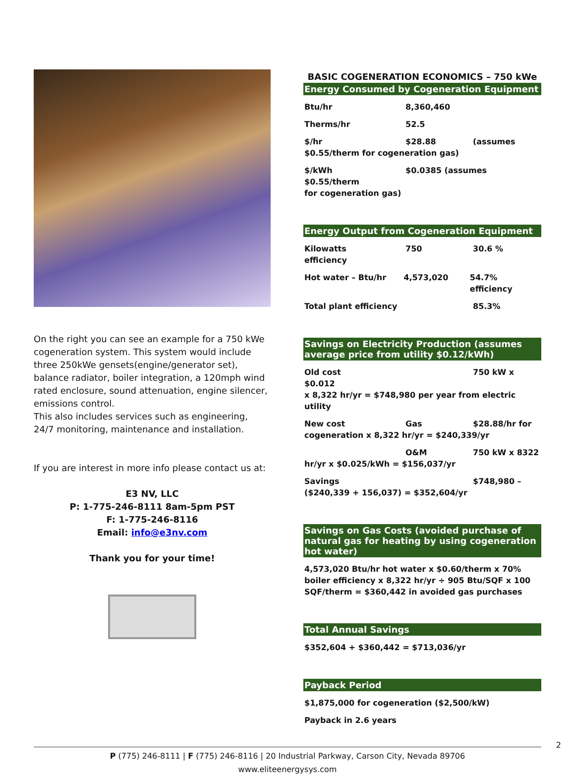On the right you can see an example for a 750 kWe cogeneration system. This system would include three 250kWe gensets(engine/generator set), balance radiator, boiler integration, a 120mph wind rated enclosure, sound attenuation, engine silencer, emissions control.
This also includes services such as engineering, 24/7 monitoring, maintenance and installation.
If you are interest in more info please contact us at:
E3 NV, LLC
P: 1-775-246-8111 8am-5pm PST
F: 1-775-246-8116
Email: info@e3nv.com
Thank you for your time!
BASIC COGENERATION ECONOMICS – 750 kWe
Energy Consumed by Cogeneration Equipment
Btu/hr 8,360,460
Therms/hr 52.5
$/hr $28.88 (assumes
$0.55/therm for cogeneration gas)
$/kWh $0.0385 (assumes $0.55/therm
for cogeneration gas)
Energy Output from Cogeneration Equipment
Kilowatts 750 30.6 %
efficiency
Hot water – Btu/hr 4,573,020 54.7% efficiency
Total plant efficiency 85.3%
Savings on Electricity Production (assumes average price from utility $0.12/kWh)
Old cost 750 kW x $0.012
x 8,322 hr/yr = $748,980 per year from electric utility
New cost Gas $28.88/hr for
cogeneration x 8,322 hr/yr = $240,339/yr
O&M 750 kW x 8322
hr/yr x $0.025/kWh = $156,037/yr
Savings $748,980 –
($240,339 + 156,037) = $352,604/yr
Savings on Gas Costs (avoided purchase of natural gas for heating by using cogeneration hot water)
4,573,020 Btu/hr hot water x $0.60/therm x 70% boiler efficiency x 8,322 hr/yr ÷ 905 Btu/SQF x 100 SQF/therm = $360,442 in avoided gas purchases
Total Annual Savings
$352,604 + $360,442 = $713,036/yr
Payback Period
$1,875,000 for cogeneration ($2,500/kW)
Payback in 2.6 years
2
P (775) 246-8111 | F (775) 246-8116 | 20 Industrial Parkway, Carson City, Nevada 89706
www.eliteenergysys.com